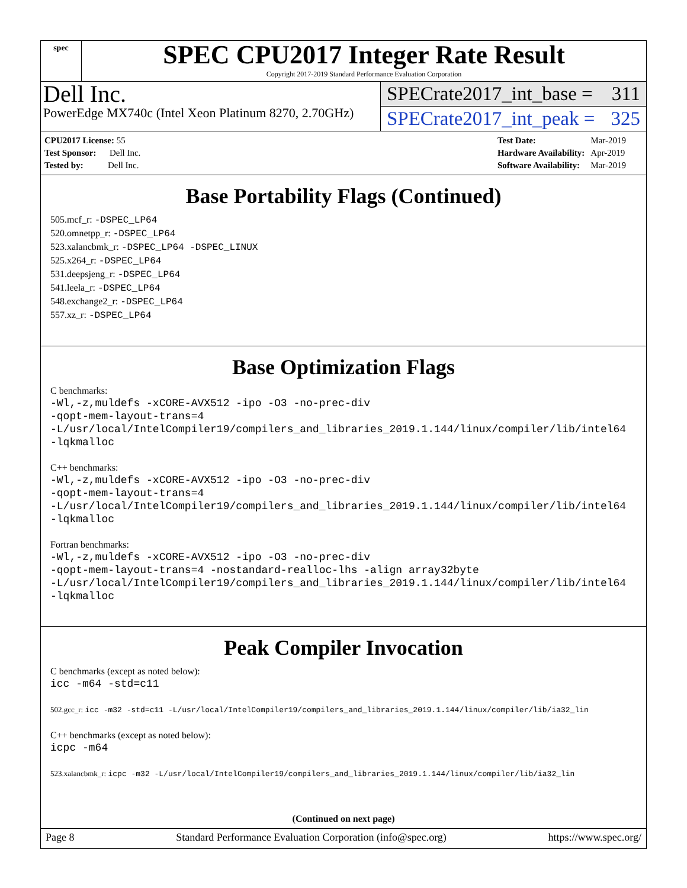spec
SPEC CPU2017 Integer Rate Result
Copyright 2017-2019 Standard Performance Evaluation Corporation
Dell Inc.
PowerEdge MX740c (Intel Xeon Platinum 8270, 2.70GHz)
SPECrate2017_int_base = 311
SPECrate2017_int_peak = 325
| CPU2017 License: 55 |
| Test Sponsor: Dell Inc. |
| Tested by: Dell Inc. |
| Test Date: | Mar-2019 |
| Hardware Availability: | Apr-2019 |
| Software Availability: | Mar-2019 |
Base Portability Flags (Continued)
505.mcf_r: -DSPEC_LP64
520.omnetpp_r: -DSPEC_LP64
523.xalancbmk_r: -DSPEC_LP64 -DSPEC_LINUX
525.x264_r: -DSPEC_LP64
531.deepsjeng_r: -DSPEC_LP64
541.leela_r: -DSPEC_LP64
548.exchange2_r: -DSPEC_LP64
557.xz_r: -DSPEC_LP64
Base Optimization Flags
C benchmarks:
-Wl,-z,muldefs -xCORE-AVX512 -ipo -O3 -no-prec-div
-qopt-mem-layout-trans=4
-L/usr/local/IntelCompiler19/compilers_and_libraries_2019.1.144/linux/compiler/lib/intel64
-lqkmalloc
C++ benchmarks:
-Wl,-z,muldefs -xCORE-AVX512 -ipo -O3 -no-prec-div
-qopt-mem-layout-trans=4
-L/usr/local/IntelCompiler19/compilers_and_libraries_2019.1.144/linux/compiler/lib/intel64
-lqkmalloc
Fortran benchmarks:
-Wl,-z,muldefs -xCORE-AVX512 -ipo -O3 -no-prec-div
-qopt-mem-layout-trans=4 -nostandard-realloc-lhs -align array32byte
-L/usr/local/IntelCompiler19/compilers_and_libraries_2019.1.144/linux/compiler/lib/intel64
-lqkmalloc
Peak Compiler Invocation
C benchmarks (except as noted below):
icc -m64 -std=c11
502.gcc_r: icc -m32 -std=c11 -L/usr/local/IntelCompiler19/compilers_and_libraries_2019.1.144/linux/compiler/lib/ia32_lin
C++ benchmarks (except as noted below):
icpc -m64
523.xalancbmk_r: icpc -m32 -L/usr/local/IntelCompiler19/compilers_and_libraries_2019.1.144/linux/compiler/lib/ia32_lin
(Continued on next page)
Page 8 Standard Performance Evaluation Corporation (info@spec.org) https://www.spec.org/